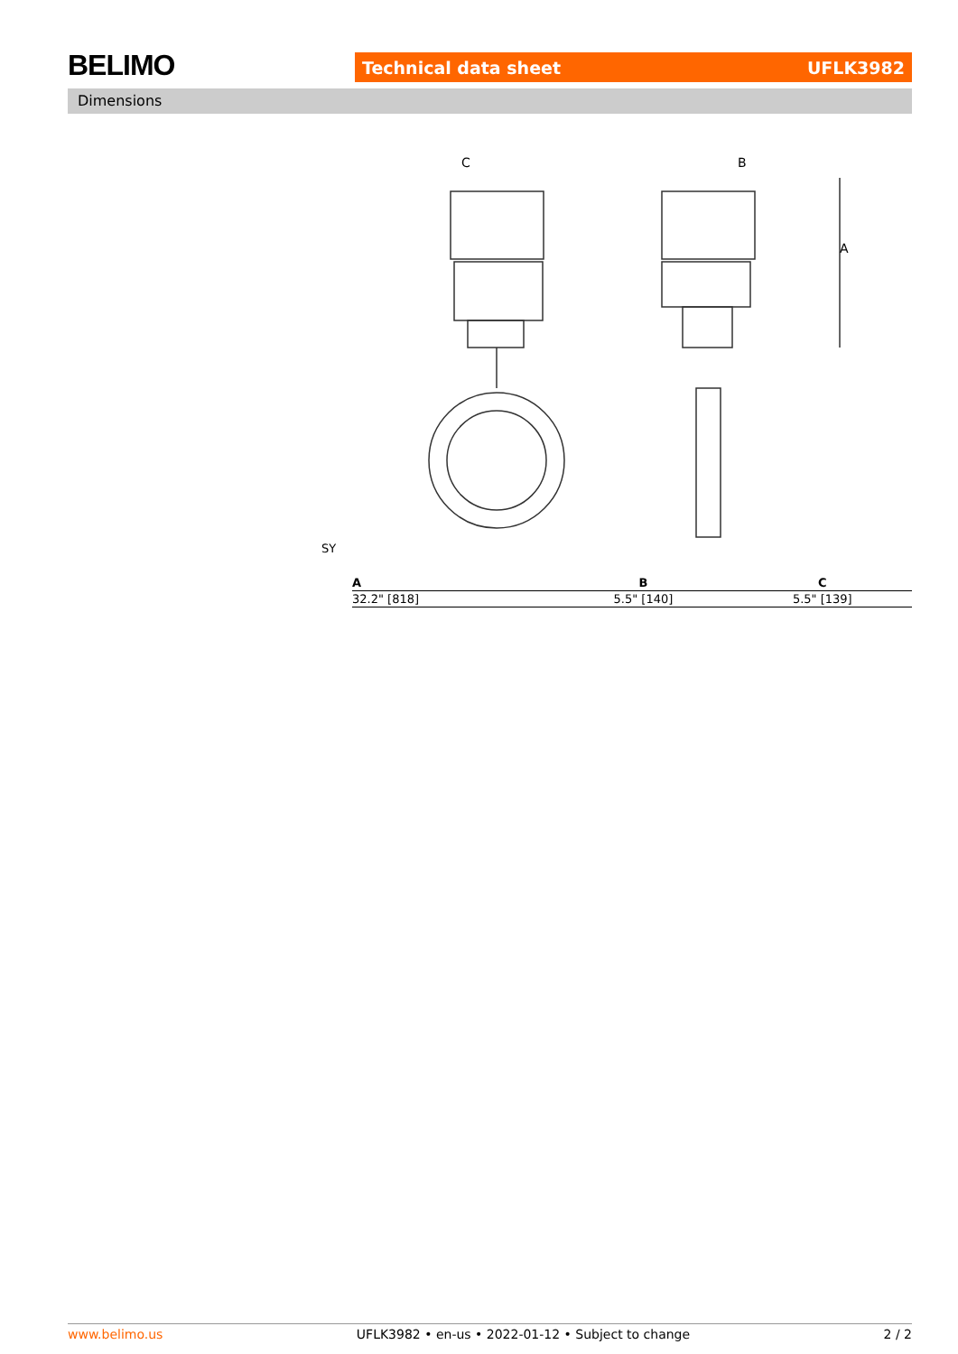BELIMO Technical data sheet UFLK3982
Dimensions
C
B
A
SY
| A | B | C |
| --- | --- | --- |
| 32.2" [818] | 5.5" [140] | 5.5" [139] |
www.belimo.us UFLK3982 • en-us • 2022-01-12 • Subject to change 2 / 2